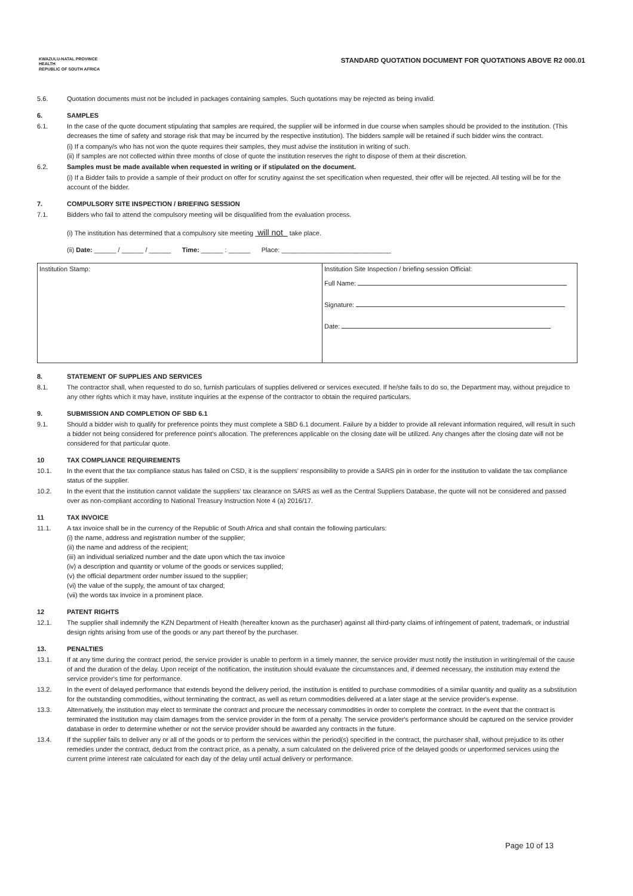KWAZULU-NATAL PROVINCE
HEALTH
REPUBLIC OF SOUTH AFRICA
STANDARD QUOTATION DOCUMENT FOR QUOTATIONS ABOVE R2 000.01
5.6. Quotation documents must not be included in packages containing samples. Such quotations may be rejected as being invalid.
6. SAMPLES
6.1. In the case of the quote document stipulating that samples are required, the supplier will be informed in due course when samples should be provided to the institution. (This decreases the time of safety and storage risk that may be incurred by the respective institution). The bidders sample will be retained if such bidder wins the contract.
(i) If a company/s who has not won the quote requires their samples, they must advise the institution in writing of such.
(ii) If samples are not collected within three months of close of quote the institution reserves the right to dispose of them at their discretion.
6.2. Samples must be made available when requested in writing or if stipulated on the document.
(i) If a Bidder fails to provide a sample of their product on offer for scrutiny against the set specification when requested, their offer will be rejected. All testing will be for the account of the bidder.
7. COMPULSORY SITE INSPECTION / BRIEFING SESSION
7.1. Bidders who fail to attend the compulsory meeting will be disqualified from the evaluation process.
(i) The institution has determined that a compulsory site meeting will not take place.
(ii) Date: ______ / ______ / ______ Time: ______ : ______ Place: ______________________________
| Institution Stamp: | Institution Site Inspection / briefing session Official: Full Name: Signature: Date: |
8. STATEMENT OF SUPPLIES AND SERVICES
8.1. The contractor shall, when requested to do so, furnish particulars of supplies delivered or services executed. If he/she fails to do so, the Department may, without prejudice to any other rights which it may have, institute inquiries at the expense of the contractor to obtain the required particulars.
9. SUBMISSION AND COMPLETION OF SBD 6.1
9.1. Should a bidder wish to qualify for preference points they must complete a SBD 6.1 document. Failure by a bidder to provide all relevant information required, will result in such a bidder not being considered for preference point's allocation. The preferences applicable on the closing date will be utilized. Any changes after the closing date will not be considered for that particular quote.
10 TAX COMPLIANCE REQUIREMENTS
10.1. In the event that the tax compliance status has failed on CSD, it is the suppliers' responsibility to provide a SARS pin in order for the institution to validate the tax compliance status of the supplier.
10.2. In the event that the institution cannot validate the suppliers' tax clearance on SARS as well as the Central Suppliers Database, the quote will not be considered and passed over as non-compliant according to National Treasury Instruction Note 4 (a) 2016/17.
11 TAX INVOICE
11.1. A tax invoice shall be in the currency of the Republic of South Africa and shall contain the following particulars:
(i) the name, address and registration number of the supplier;
(ii) the name and address of the recipient;
(iii) an individual serialized number and the date upon which the tax invoice
(iv) a description and quantity or volume of the goods or services supplied;
(v) the official department order number issued to the supplier;
(vi) the value of the supply, the amount of tax charged;
(vii) the words tax invoice in a prominent place.
12 PATENT RIGHTS
12.1. The supplier shall indemnify the KZN Department of Health (hereafter known as the purchaser) against all third-party claims of infringement of patent, trademark, or industrial design rights arising from use of the goods or any part thereof by the purchaser.
13. PENALTIES
13.1. If at any time during the contract period, the service provider is unable to perform in a timely manner, the service provider must notify the institution in writing/email of the cause of and the duration of the delay. Upon receipt of the notification, the institution should evaluate the circumstances and, if deemed necessary, the institution may extend the service provider's time for performance.
13.2. In the event of delayed performance that extends beyond the delivery period, the institution is entitled to purchase commodities of a similar quantity and quality as a substitution for the outstanding commodities, without terminating the contract, as well as return commodities delivered at a later stage at the service provider's expense.
13.3. Alternatively, the institution may elect to terminate the contract and procure the necessary commodities in order to complete the contract. In the event that the contract is terminated the institution may claim damages from the service provider in the form of a penalty. The service provider's performance should be captured on the service provider database in order to determine whether or not the service provider should be awarded any contracts in the future.
13.4. If the supplier fails to deliver any or all of the goods or to perform the services within the period(s) specified in the contract, the purchaser shall, without prejudice to its other remedies under the contract, deduct from the contract price, as a penalty, a sum calculated on the delivered price of the delayed goods or unperformed services using the current prime interest rate calculated for each day of the delay until actual delivery or performance.
Page 10 of 13